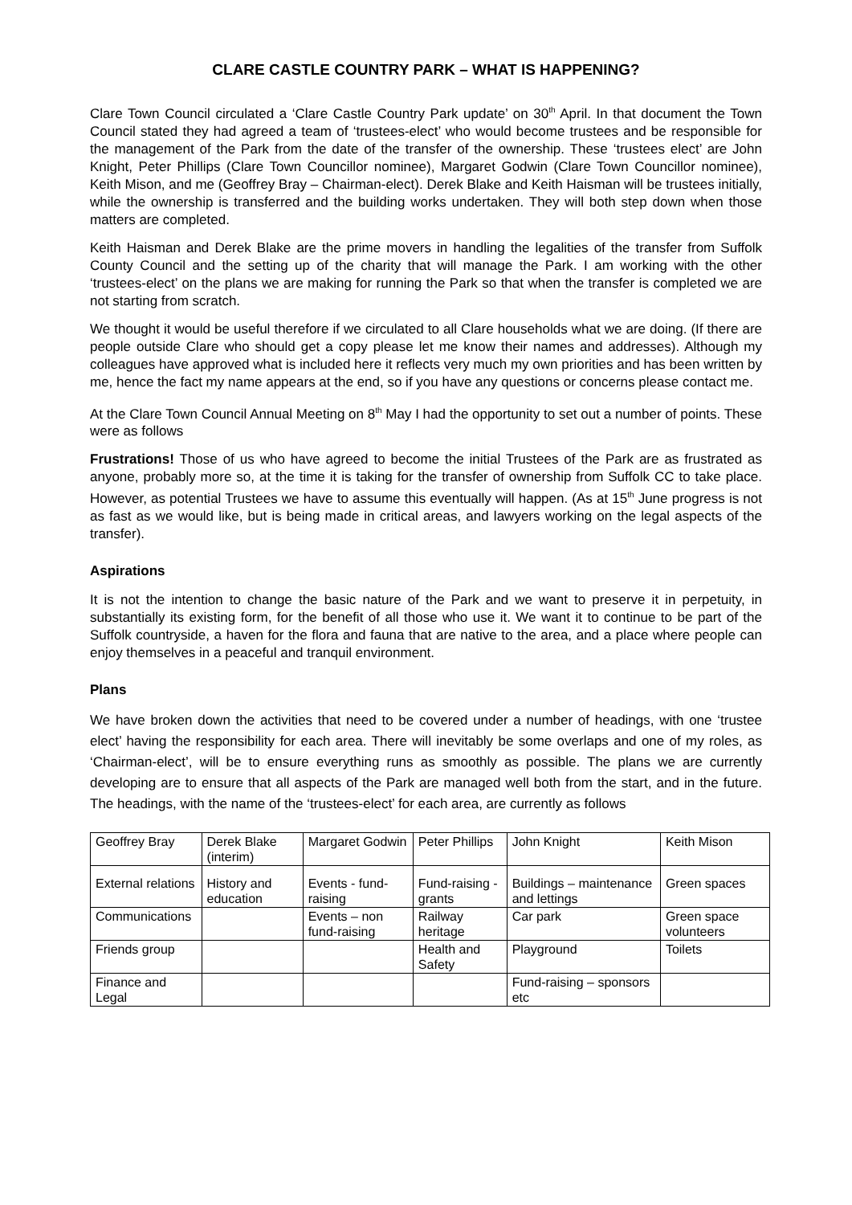CLARE CASTLE COUNTRY PARK – WHAT IS HAPPENING?
Clare Town Council circulated a ‘Clare Castle Country Park update’ on 30<sup>th</sup> April. In that document the Town Council stated they had agreed a team of ‘trustees-elect’ who would become trustees and be responsible for the management of the Park from the date of the transfer of the ownership. These ‘trustees elect’ are John Knight, Peter Phillips (Clare Town Councillor nominee), Margaret Godwin (Clare Town Councillor nominee), Keith Mison, and me (Geoffrey Bray – Chairman-elect). Derek Blake and Keith Haisman will be trustees initially, while the ownership is transferred and the building works undertaken. They will both step down when those matters are completed.
Keith Haisman and Derek Blake are the prime movers in handling the legalities of the transfer from Suffolk County Council and the setting up of the charity that will manage the Park. I am working with the other ‘trustees-elect’ on the plans we are making for running the Park so that when the transfer is completed we are not starting from scratch.
We thought it would be useful therefore if we circulated to all Clare households what we are doing. (If there are people outside Clare who should get a copy please let me know their names and addresses). Although my colleagues have approved what is included here it reflects very much my own priorities and has been written by me, hence the fact my name appears at the end, so if you have any questions or concerns please contact me.
At the Clare Town Council Annual Meeting on 8<sup>th</sup> May I had the opportunity to set out a number of points. These were as follows
Frustrations! Those of us who have agreed to become the initial Trustees of the Park are as frustrated as anyone, probably more so, at the time it is taking for the transfer of ownership from Suffolk CC to take place. However, as potential Trustees we have to assume this eventually will happen. (As at 15<sup>th</sup> June progress is not as fast as we would like, but is being made in critical areas, and lawyers working on the legal aspects of the transfer).
Aspirations
It is not the intention to change the basic nature of the Park and we want to preserve it in perpetuity, in substantially its existing form, for the benefit of all those who use it. We want it to continue to be part of the Suffolk countryside, a haven for the flora and fauna that are native to the area, and a place where people can enjoy themselves in a peaceful and tranquil environment.
Plans
We have broken down the activities that need to be covered under a number of headings, with one ‘trustee elect’ having the responsibility for each area. There will inevitably be some overlaps and one of my roles, as ‘Chairman-elect’, will be to ensure everything runs as smoothly as possible. The plans we are currently developing are to ensure that all aspects of the Park are managed well both from the start, and in the future. The headings, with the name of the ‘trustees-elect’ for each area, are currently as follows
| Geoffrey Bray | Derek Blake (interim) | Margaret Godwin | Peter Phillips | John Knight | Keith Mison |
| External relations | History and education | Events - fund-raising | Fund-raising - grants | Buildings – maintenance and lettings | Green spaces |
| Communications | | Events – non fund-raising | Railway heritage | Car park | Green space volunteers |
| Friends group | | | Health and Safety | Playground | Toilets |
| Finance and Legal | | | | Fund-raising – sponsors etc | |